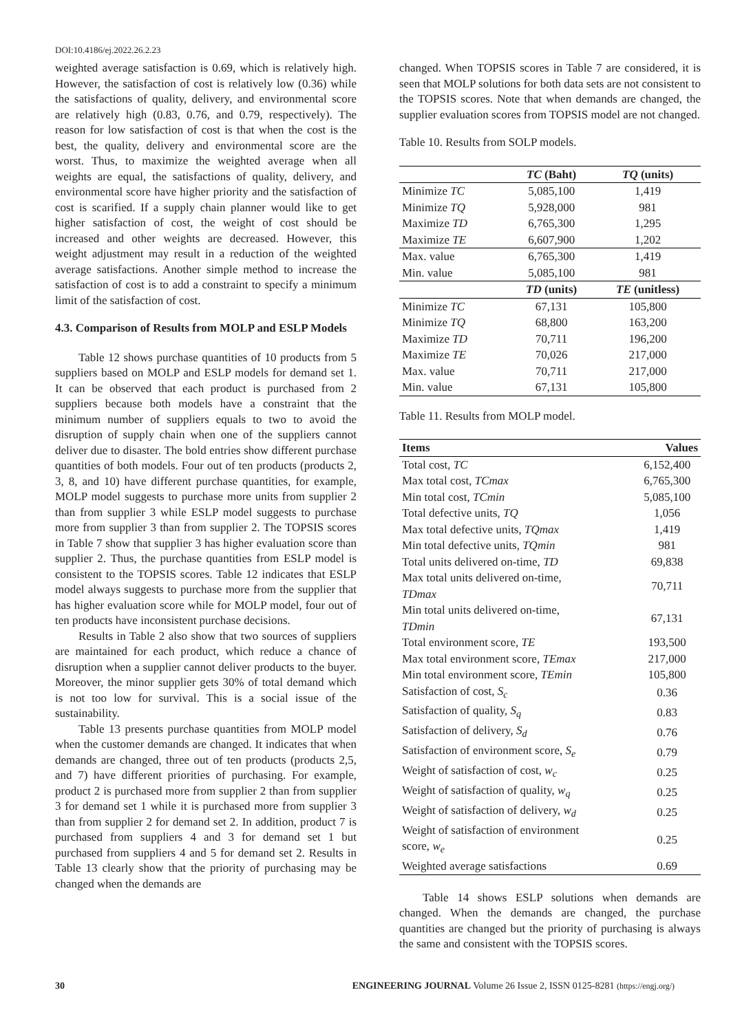DOI:10.4186/ej.2022.26.2.23
weighted average satisfaction is 0.69, which is relatively high. However, the satisfaction of cost is relatively low (0.36) while the satisfactions of quality, delivery, and environmental score are relatively high (0.83, 0.76, and 0.79, respectively). The reason for low satisfaction of cost is that when the cost is the best, the quality, delivery and environmental score are the worst. Thus, to maximize the weighted average when all weights are equal, the satisfactions of quality, delivery, and environmental score have higher priority and the satisfaction of cost is scarified. If a supply chain planner would like to get higher satisfaction of cost, the weight of cost should be increased and other weights are decreased. However, this weight adjustment may result in a reduction of the weighted average satisfactions. Another simple method to increase the satisfaction of cost is to add a constraint to specify a minimum limit of the satisfaction of cost.
4.3. Comparison of Results from MOLP and ESLP Models
Table 12 shows purchase quantities of 10 products from 5 suppliers based on MOLP and ESLP models for demand set 1. It can be observed that each product is purchased from 2 suppliers because both models have a constraint that the minimum number of suppliers equals to two to avoid the disruption of supply chain when one of the suppliers cannot deliver due to disaster. The bold entries show different purchase quantities of both models. Four out of ten products (products 2, 3, 8, and 10) have different purchase quantities, for example, MOLP model suggests to purchase more units from supplier 2 than from supplier 3 while ESLP model suggests to purchase more from supplier 3 than from supplier 2. The TOPSIS scores in Table 7 show that supplier 3 has higher evaluation score than supplier 2. Thus, the purchase quantities from ESLP model is consistent to the TOPSIS scores. Table 12 indicates that ESLP model always suggests to purchase more from the supplier that has higher evaluation score while for MOLP model, four out of ten products have inconsistent purchase decisions.
Results in Table 2 also show that two sources of suppliers are maintained for each product, which reduce a chance of disruption when a supplier cannot deliver products to the buyer. Moreover, the minor supplier gets 30% of total demand which is not too low for survival. This is a social issue of the sustainability.
Table 13 presents purchase quantities from MOLP model when the customer demands are changed. It indicates that when demands are changed, three out of ten products (products 2,5, and 7) have different priorities of purchasing. For example, product 2 is purchased more from supplier 2 than from supplier 3 for demand set 1 while it is purchased more from supplier 3 than from supplier 2 for demand set 2. In addition, product 7 is purchased from suppliers 4 and 3 for demand set 1 but purchased from suppliers 4 and 5 for demand set 2. Results in Table 13 clearly show that the priority of purchasing may be changed when the demands are
changed. When TOPSIS scores in Table 7 are considered, it is seen that MOLP solutions for both data sets are not consistent to the TOPSIS scores. Note that when demands are changed, the supplier evaluation scores from TOPSIS model are not changed.
Table 10. Results from SOLP models.
| | TC (Baht) | TQ (units) |
| --- | --- | --- |
| Minimize TC | 5,085,100 | 1,419 |
| Minimize TQ | 5,928,000 | 981 |
| Maximize TD | 6,765,300 | 1,295 |
| Maximize TE | 6,607,900 | 1,202 |
| Max. value | 6,765,300 | 1,419 |
| Min. value | 5,085,100 | 981 |
| | TD (units) | TE (unitless) |
| Minimize TC | 67,131 | 105,800 |
| Minimize TQ | 68,800 | 163,200 |
| Maximize TD | 70,711 | 196,200 |
| Maximize TE | 70,026 | 217,000 |
| Max. value | 70,711 | 217,000 |
| Min. value | 67,131 | 105,800 |
Table 11. Results from MOLP model.
| Items | Values |
| --- | --- |
| Total cost, TC | 6,152,400 |
| Max total cost, TCmax | 6,765,300 |
| Min total cost, TCmin | 5,085,100 |
| Total defective units, TQ | 1,056 |
| Max total defective units, TQmax | 1,419 |
| Min total defective units, TQmin | 981 |
| Total units delivered on-time, TD | 69,838 |
| Max total units delivered on-time, TDmax | 70,711 |
| Min total units delivered on-time, TDmin | 67,131 |
| Total environment score, TE | 193,500 |
| Max total environment score, TEmax | 217,000 |
| Min total environment score, TEmin | 105,800 |
| Satisfaction of cost, S<sub>c</sub> | 0.36 |
| Satisfaction of quality, S<sub>q</sub> | 0.83 |
| Satisfaction of delivery, S<sub>d</sub> | 0.76 |
| Satisfaction of environment score, S<sub>e</sub> | 0.79 |
| Weight of satisfaction of cost, w<sub>c</sub> | 0.25 |
| Weight of satisfaction of quality, w<sub>q</sub> | 0.25 |
| Weight of satisfaction of delivery, w<sub>d</sub> | 0.25 |
| Weight of satisfaction of environment score, w<sub>e</sub> | 0.25 |
| Weighted average satisfactions | 0.69 |
Table 14 shows ESLP solutions when demands are changed. When the demands are changed, the purchase quantities are changed but the priority of purchasing is always the same and consistent with the TOPSIS scores.
30 ENGINEERING JOURNAL Volume 26 Issue 2, ISSN 0125-8281 (https://engj.org/)